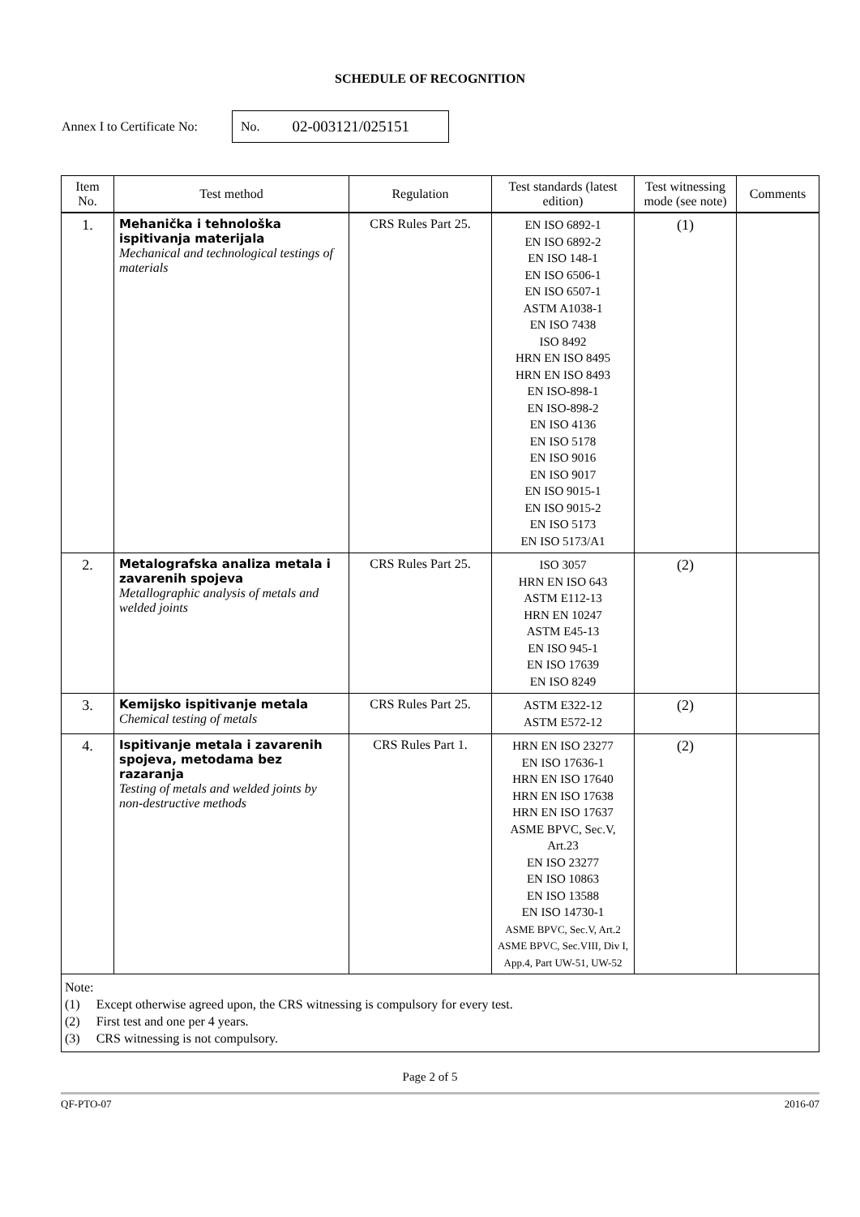SCHEDULE OF RECOGNITION
Annex I to Certificate No:
No. 02-003121/025151
| Item No. | Test method | Regulation | Test standards (latest edition) | Test witnessing mode (see note) | Comments |
| --- | --- | --- | --- | --- | --- |
| 1. | Mehanička i tehnološka ispitivanja materijala Mechanical and technological testings of materials | CRS Rules Part 25. | EN ISO 6892-1 EN ISO 6892-2 EN ISO 148-1 EN ISO 6506-1 EN ISO 6507-1 ASTM A1038-1 EN ISO 7438 ISO 8492 HRN EN ISO 8495 HRN EN ISO 8493 EN ISO-898-1 EN ISO-898-2 EN ISO 4136 EN ISO 5178 EN ISO 9016 EN ISO 9017 EN ISO 9015-1 EN ISO 9015-2 EN ISO 5173 EN ISO 5173/A1 | (1) | |
| 2. | Metalografska analiza metala i zavarenih spojeva Metallographic analysis of metals and welded joints | CRS Rules Part 25. | ISO 3057 HRN EN ISO 643 ASTM E112-13 HRN EN 10247 ASTM E45-13 EN ISO 945-1 EN ISO 17639 EN ISO 8249 | (2) | |
| 3. | Kemijsko ispitivanje metala Chemical testing of metals | CRS Rules Part 25. | ASTM E322-12 ASTM E572-12 | (2) | |
| 4. | Ispitivanje metala i zavarenih spojeva, metodama bez razaranja Testing of metals and welded joints by non-destructive methods | CRS Rules Part 1. | HRN EN ISO 23277 EN ISO 17636-1 HRN EN ISO 17640 HRN EN ISO 17638 HRN EN ISO 17637 ASME BPVC, Sec.V, Art.23 EN ISO 23277 EN ISO 10863 EN ISO 13588 EN ISO 14730-1 ASME BPVC, Sec.V, Art.2 ASME BPVC, Sec.VIII, Div I, App.4, Part UW-51, UW-52 | (2) | |
Note:
(1) Except otherwise agreed upon, the CRS witnessing is compulsory for every test.
(2) First test and one per 4 years.
(3) CRS witnessing is not compulsory.
Page 2 of 5
QF-PTO-07 2016-07